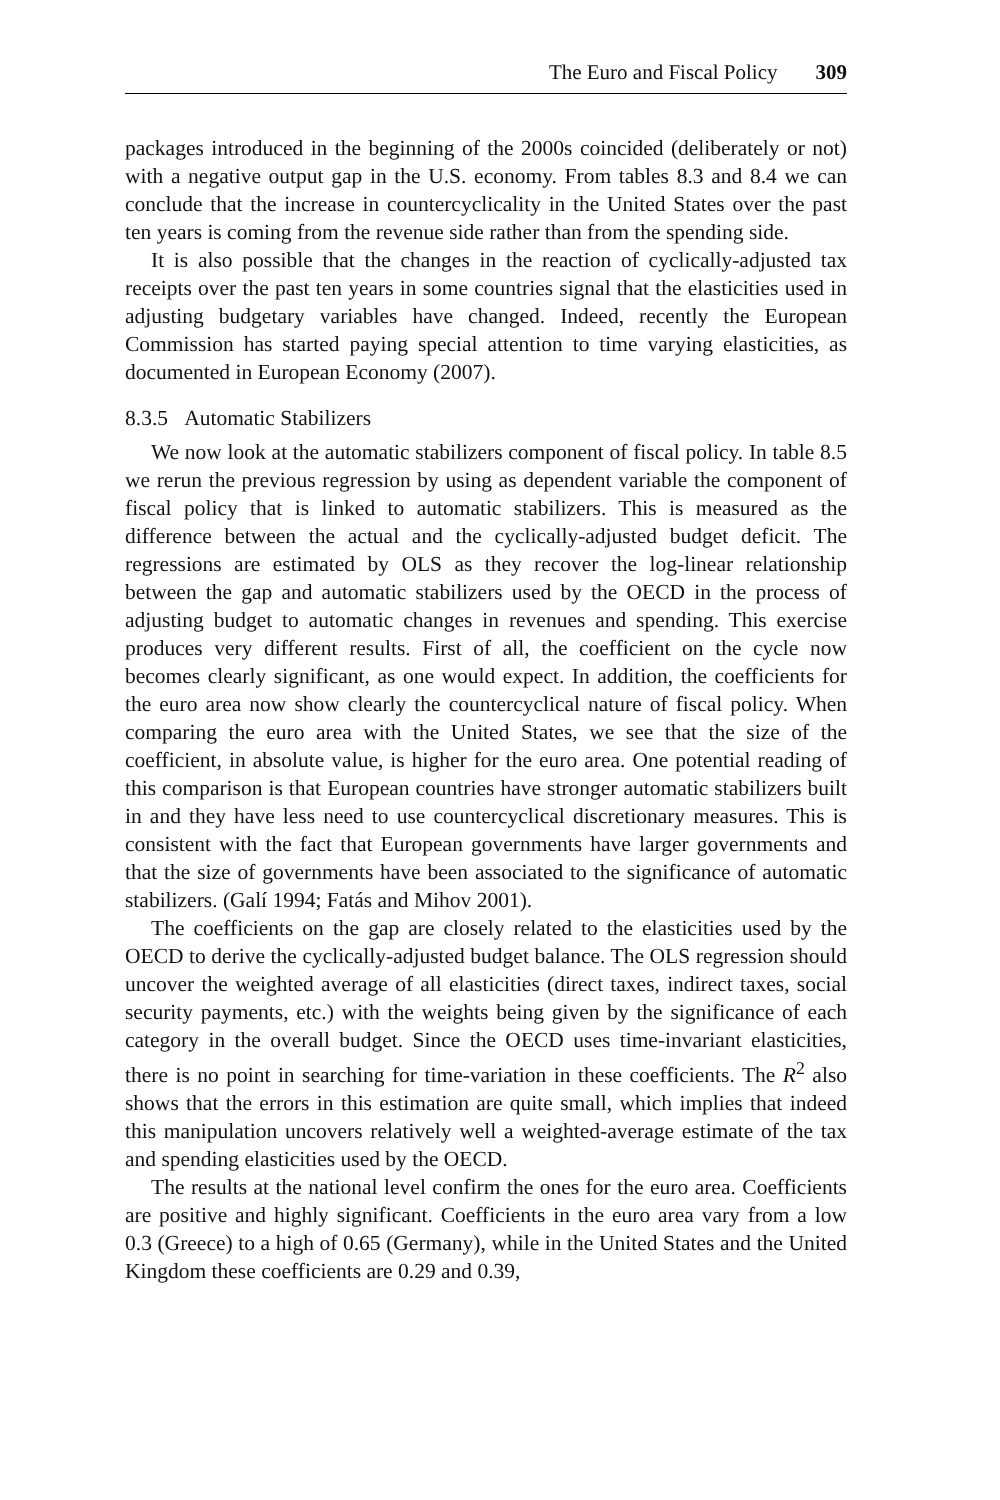The Euro and Fiscal Policy 309
packages introduced in the beginning of the 2000s coincided (deliberately or not) with a negative output gap in the U.S. economy. From tables 8.3 and 8.4 we can conclude that the increase in countercyclicality in the United States over the past ten years is coming from the revenue side rather than from the spending side.
It is also possible that the changes in the reaction of cyclically-adjusted tax receipts over the past ten years in some countries signal that the elasticities used in adjusting budgetary variables have changed. Indeed, recently the European Commission has started paying special attention to time varying elasticities, as documented in European Economy (2007).
8.3.5 Automatic Stabilizers
We now look at the automatic stabilizers component of fiscal policy. In table 8.5 we rerun the previous regression by using as dependent variable the component of fiscal policy that is linked to automatic stabilizers. This is measured as the difference between the actual and the cyclically-adjusted budget deficit. The regressions are estimated by OLS as they recover the log-linear relationship between the gap and automatic stabilizers used by the OECD in the process of adjusting budget to automatic changes in revenues and spending. This exercise produces very different results. First of all, the coefficient on the cycle now becomes clearly significant, as one would expect. In addition, the coefficients for the euro area now show clearly the countercyclical nature of fiscal policy. When comparing the euro area with the United States, we see that the size of the coefficient, in absolute value, is higher for the euro area. One potential reading of this comparison is that European countries have stronger automatic stabilizers built in and they have less need to use countercyclical discretionary measures. This is consistent with the fact that European governments have larger governments and that the size of governments have been associated to the significance of automatic stabilizers. (Galí 1994; Fatás and Mihov 2001).
The coefficients on the gap are closely related to the elasticities used by the OECD to derive the cyclically-adjusted budget balance. The OLS regression should uncover the weighted average of all elasticities (direct taxes, indirect taxes, social security payments, etc.) with the weights being given by the significance of each category in the overall budget. Since the OECD uses time-invariant elasticities, there is no point in searching for time-variation in these coefficients. The R<sup>2</sup> also shows that the errors in this estimation are quite small, which implies that indeed this manipulation uncovers relatively well a weighted-average estimate of the tax and spending elasticities used by the OECD.
The results at the national level confirm the ones for the euro area. Coefficients are positive and highly significant. Coefficients in the euro area vary from a low 0.3 (Greece) to a high of 0.65 (Germany), while in the United States and the United Kingdom these coefficients are 0.29 and 0.39,